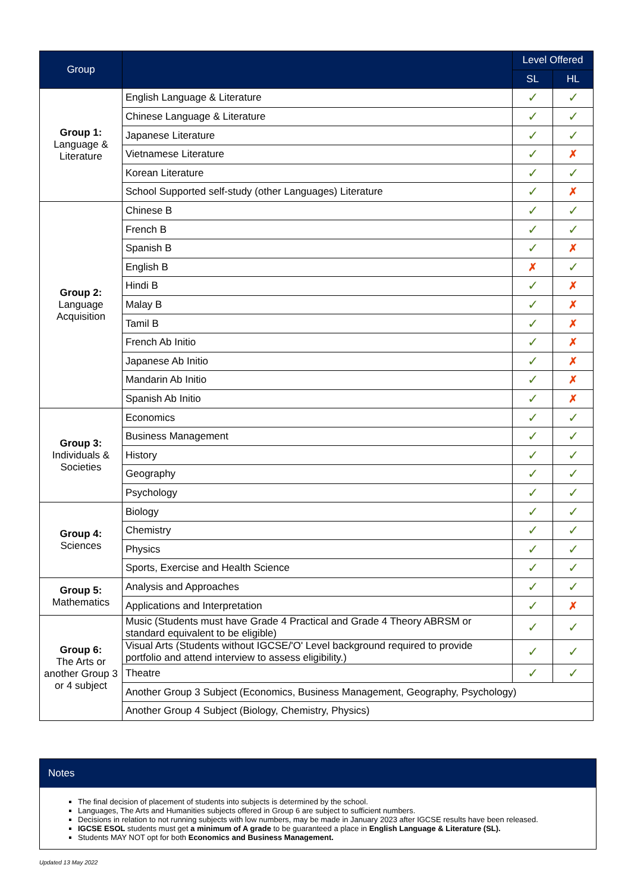| Group | | Level Offered | |
| --- | --- | --- | --- |
| | | SL | HL |
| Group 1: Language & Literature | English Language & Literature | ✓ | ✓ |
| | Chinese Language & Literature | ✓ | ✓ |
| | Japanese Literature | ✓ | ✓ |
| | Vietnamese Literature | ✓ | ✗ |
| | Korean Literature | ✓ | ✓ |
| | School Supported self-study (other Languages) Literature | ✓ | ✗ |
| Group 2: Language Acquisition | Chinese B | ✓ | ✓ |
| | French B | ✓ | ✓ |
| | Spanish B | ✓ | ✗ |
| | English B | ✗ | ✓ |
| | Hindi B | ✓ | ✗ |
| | Malay B | ✓ | ✗ |
| | Tamil B | ✓ | ✗ |
| | French Ab Initio | ✓ | ✗ |
| | Japanese Ab Initio | ✓ | ✗ |
| | Mandarin Ab Initio | ✓ | ✗ |
| | Spanish Ab Initio | ✓ | ✗ |
| Group 3: Individuals & Societies | Economics | ✓ | ✓ |
| | Business Management | ✓ | ✓ |
| | History | ✓ | ✓ |
| | Geography | ✓ | ✓ |
| | Psychology | ✓ | ✓ |
| Group 4: Sciences | Biology | ✓ | ✓ |
| | Chemistry | ✓ | ✓ |
| | Physics | ✓ | ✓ |
| | Sports, Exercise and Health Science | ✓ | ✓ |
| Group 5: Mathematics | Analysis and Approaches | ✓ | ✓ |
| | Applications and Interpretation | ✓ | ✗ |
| Group 6: The Arts or another Group 3 or 4 subject | Music (Students must have Grade 4 Practical and Grade 4 Theory ABRSM or standard equivalent to be eligible) | ✓ | ✓ |
| | Visual Arts (Students without IGCSE/'O' Level background required to provide portfolio and attend interview to assess eligibility.) | ✓ | ✓ |
| | Theatre | ✓ | ✓ |
| | Another Group 3 Subject (Economics, Business Management, Geography, Psychology) | | |
| | Another Group 4 Subject (Biology, Chemistry, Physics) | | |
Notes
The final decision of placement of students into subjects is determined by the school.
Languages, The Arts and Humanities subjects offered in Group 6 are subject to sufficient numbers.
Decisions in relation to not running subjects with low numbers, may be made in January 2023 after IGCSE results have been released.
IGCSE ESOL students must get a minimum of A grade to be guaranteed a place in English Language & Literature (SL).
Students MAY NOT opt for both Economics and Business Management.
Updated 13 May 2022